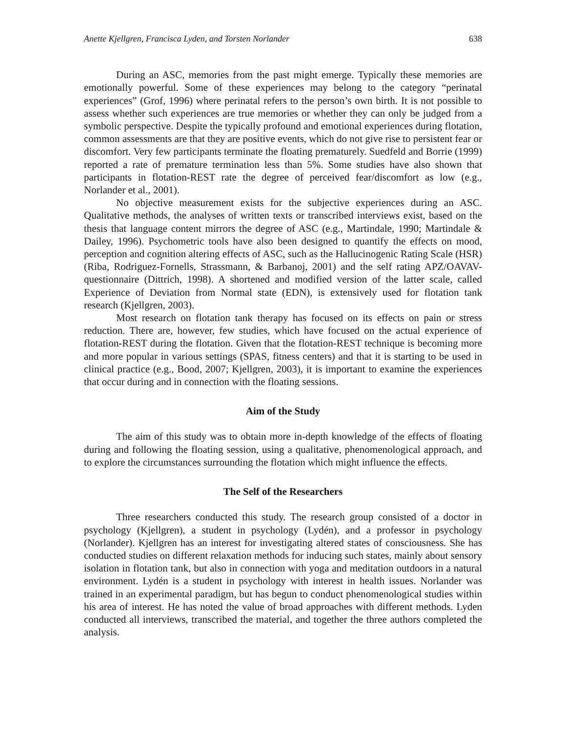Anette Kjellgren, Francisca Lyden, and Torsten Norlander 638
During an ASC, memories from the past might emerge. Typically these memories are emotionally powerful. Some of these experiences may belong to the category “perinatal experiences” (Grof, 1996) where perinatal refers to the person’s own birth. It is not possible to assess whether such experiences are true memories or whether they can only be judged from a symbolic perspective. Despite the typically profound and emotional experiences during flotation, common assessments are that they are positive events, which do not give rise to persistent fear or discomfort. Very few participants terminate the floating prematurely. Suedfeld and Borrie (1999) reported a rate of premature termination less than 5%. Some studies have also shown that participants in flotation-REST rate the degree of perceived fear/discomfort as low (e.g., Norlander et al., 2001).
No objective measurement exists for the subjective experiences during an ASC. Qualitative methods, the analyses of written texts or transcribed interviews exist, based on the thesis that language content mirrors the degree of ASC (e.g., Martindale, 1990; Martindale & Dailey, 1996). Psychometric tools have also been designed to quantify the effects on mood, perception and cognition altering effects of ASC, such as the Hallucinogenic Rating Scale (HSR) (Riba, Rodriguez-Fornells, Strassmann, & Barbanoj, 2001) and the self rating APZ/OAVAV-questionnaire (Dittrich, 1998). A shortened and modified version of the latter scale, called Experience of Deviation from Normal state (EDN), is extensively used for flotation tank research (Kjellgren, 2003).
Most research on flotation tank therapy has focused on its effects on pain or stress reduction. There are, however, few studies, which have focused on the actual experience of flotation-REST during the flotation. Given that the flotation-REST technique is becoming more and more popular in various settings (SPAS, fitness centers) and that it is starting to be used in clinical practice (e.g., Bood, 2007; Kjellgren, 2003), it is important to examine the experiences that occur during and in connection with the floating sessions.
Aim of the Study
The aim of this study was to obtain more in-depth knowledge of the effects of floating during and following the floating session, using a qualitative, phenomenological approach, and to explore the circumstances surrounding the flotation which might influence the effects.
The Self of the Researchers
Three researchers conducted this study. The research group consisted of a doctor in psychology (Kjellgren), a student in psychology (Lydén), and a professor in psychology (Norlander). Kjellgren has an interest for investigating altered states of consciousness. She has conducted studies on different relaxation methods for inducing such states, mainly about sensory isolation in flotation tank, but also in connection with yoga and meditation outdoors in a natural environment. Lydén is a student in psychology with interest in health issues. Norlander was trained in an experimental paradigm, but has begun to conduct phenomenological studies within his area of interest. He has noted the value of broad approaches with different methods. Lyden conducted all interviews, transcribed the material, and together the three authors completed the analysis.